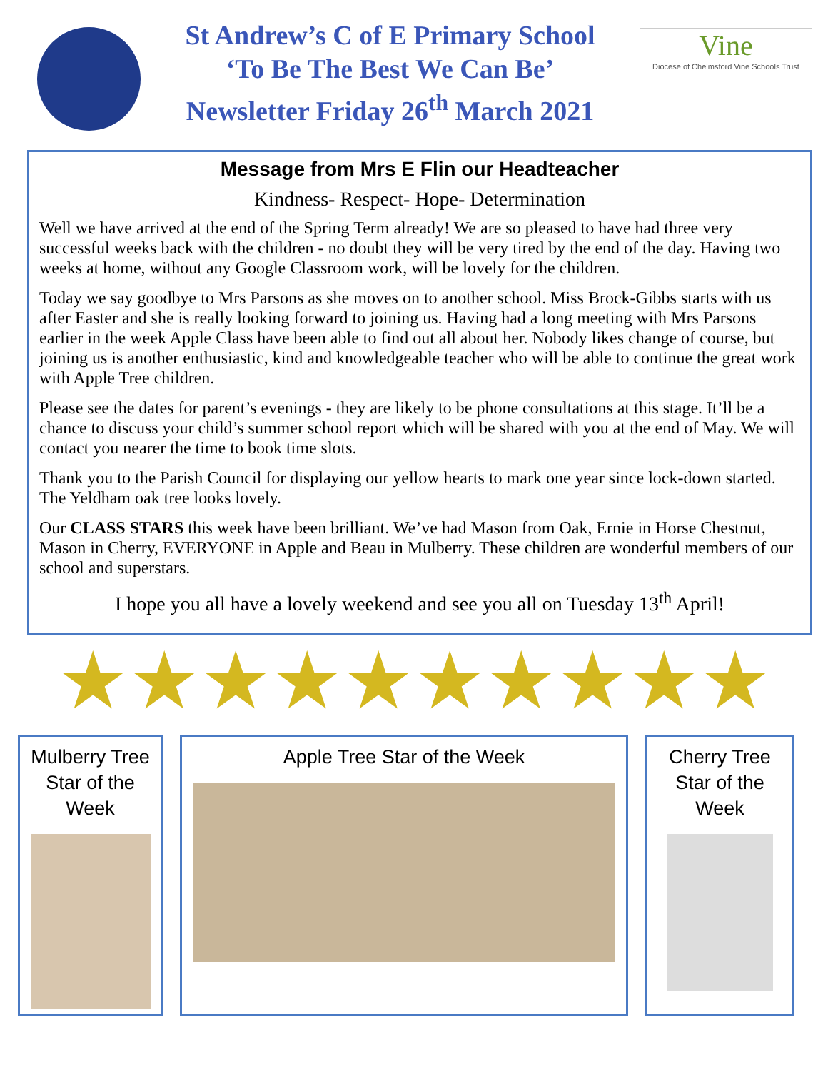St Andrew’s C of E Primary School
‘To Be The Best We Can Be’
Newsletter Friday 26<sup>th</sup> March 2021
Vine
Diocese of Chelmsford Vine Schools Trust
Message from Mrs E Flin our Headteacher
Kindness- Respect- Hope- Determination
Well we have arrived at the end of the Spring Term already! We are so pleased to have had three very successful weeks back with the children - no doubt they will be very tired by the end of the day. Having two weeks at home, without any Google Classroom work, will be lovely for the children.
Today we say goodbye to Mrs Parsons as she moves on to another school. Miss Brock-Gibbs starts with us after Easter and she is really looking forward to joining us. Having had a long meeting with Mrs Parsons earlier in the week Apple Class have been able to find out all about her. Nobody likes change of course, but joining us is another enthusiastic, kind and knowledgeable teacher who will be able to continue the great work with Apple Tree children.
Please see the dates for parent’s evenings - they are likely to be phone consultations at this stage. It’ll be a chance to discuss your child’s summer school report which will be shared with you at the end of May. We will contact you nearer the time to book time slots.
Thank you to the Parish Council for displaying our yellow hearts to mark one year since lock-down started. The Yeldham oak tree looks lovely.
Our CLASS STARS this week have been brilliant. We’ve had Mason from Oak, Ernie in Horse Chestnut, Mason in Cherry, EVERYONE in Apple and Beau in Mulberry. These children are wonderful members of our school and superstars.
I hope you all have a lovely weekend and see you all on Tuesday 13<sup>th</sup> April!
★★★★★★★★★★
Mulberry Tree
Star of the
Week
Apple Tree Star of the Week Cherry Tree
Star of the
Week